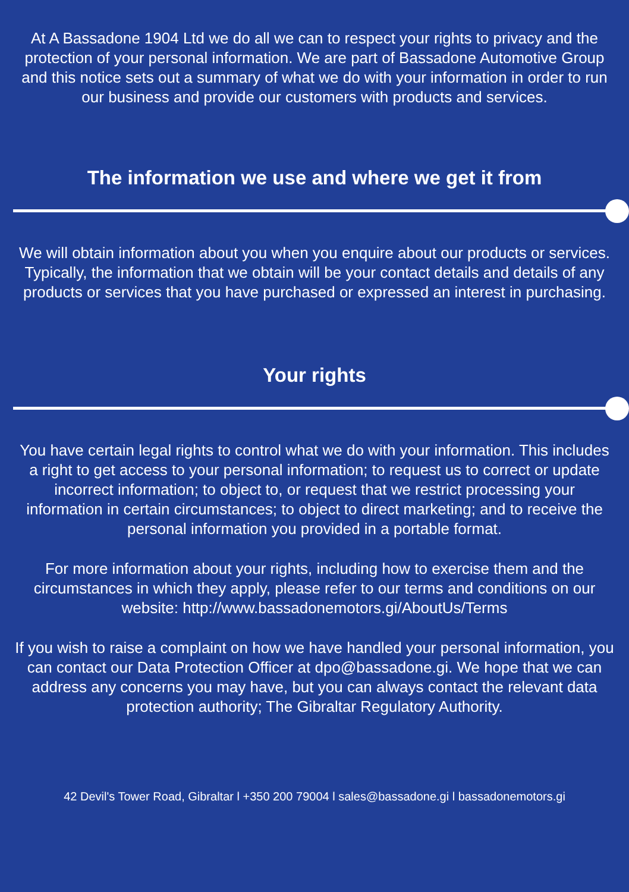At A Bassadone 1904 Ltd we do all we can to respect your rights to privacy and the protection of your personal information. We are part of Bassadone Automotive Group and this notice sets out a summary of what we do with your information in order to run our business and provide our customers with products and services.
The information we use and where we get it from
We will obtain information about you when you enquire about our products or services. Typically, the information that we obtain will be your contact details and details of any products or services that you have purchased or expressed an interest in purchasing.
Your rights
You have certain legal rights to control what we do with your information. This includes a right to get access to your personal information; to request us to correct or update incorrect information; to object to, or request that we restrict processing your information in certain circumstances; to object to direct marketing; and to receive the personal information you provided in a portable format.
For more information about your rights, including how to exercise them and the circumstances in which they apply, please refer to our terms and conditions on our website: http://www.bassadonemotors.gi/AboutUs/Terms
If you wish to raise a complaint on how we have handled your personal information, you can contact our Data Protection Officer at dpo@bassadone.gi. We hope that we can address any concerns you may have, but you can always contact the relevant data protection authority; The Gibraltar Regulatory Authority.
42 Devil's Tower Road, Gibraltar l +350 200 79004 l sales@bassadone.gi l bassadonemotors.gi